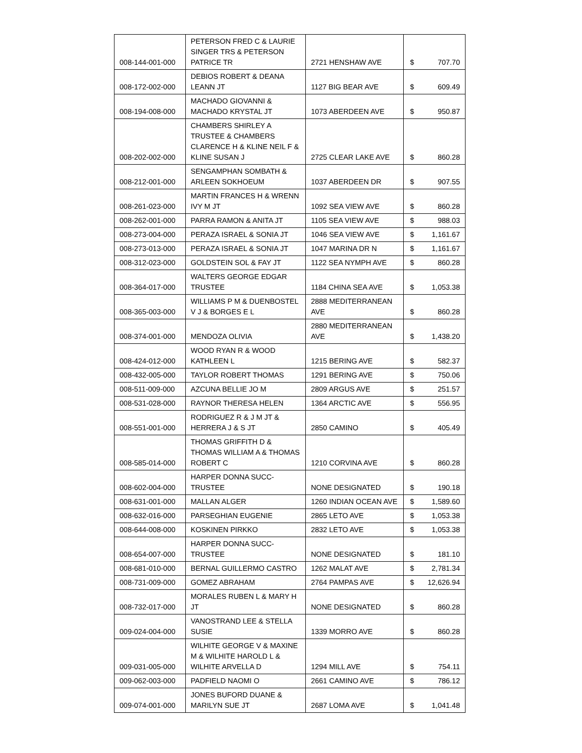| 008-144-001-000 | PETERSON FRED C & LAURIE SINGER TRS & PETERSON PATRICE TR | 2721 HENSHAW AVE | $ 707.70 |
| 008-172-002-000 | DEBIOS ROBERT & DEANA LEANN JT | 1127 BIG BEAR AVE | $ 609.49 |
| 008-194-008-000 | MACHADO GIOVANNI & MACHADO KRYSTAL JT | 1073 ABERDEEN AVE | $ 950.87 |
| 008-202-002-000 | CHAMBERS SHIRLEY A TRUSTEE & CHAMBERS CLARENCE H & KLINE NEIL F & KLINE SUSAN J | 2725 CLEAR LAKE AVE | $ 860.28 |
| 008-212-001-000 | SENGAMPHAN SOMBATH & ARLEEN SOKHOEUM | 1037 ABERDEEN DR | $ 907.55 |
| 008-261-023-000 | MARTIN FRANCES H & WRENN IVY M JT | 1092 SEA VIEW AVE | $ 860.28 |
| 008-262-001-000 | PARRA RAMON & ANITA JT | 1105 SEA VIEW AVE | $ 988.03 |
| 008-273-004-000 | PERAZA ISRAEL & SONIA JT | 1046 SEA VIEW AVE | $ 1,161.67 |
| 008-273-013-000 | PERAZA ISRAEL & SONIA JT | 1047 MARINA DR N | $ 1,161.67 |
| 008-312-023-000 | GOLDSTEIN SOL & FAY JT | 1122 SEA NYMPH AVE | $ 860.28 |
| 008-364-017-000 | WALTERS GEORGE EDGAR TRUSTEE | 1184 CHINA SEA AVE | $ 1,053.38 |
| 008-365-003-000 | WILLIAMS P M & DUENBOSTEL V J & BORGES E L | 2888 MEDITERRANEAN AVE | $ 860.28 |
| 008-374-001-000 | MENDOZA OLIVIA | 2880 MEDITERRANEAN AVE | $ 1,438.20 |
| 008-424-012-000 | WOOD RYAN R & WOOD KATHLEEN L | 1215 BERING AVE | $ 582.37 |
| 008-432-005-000 | TAYLOR ROBERT THOMAS | 1291 BERING AVE | $ 750.06 |
| 008-511-009-000 | AZCUNA BELLIE JO M | 2809 ARGUS AVE | $ 251.57 |
| 008-531-028-000 | RAYNOR THERESA HELEN | 1364 ARCTIC AVE | $ 556.95 |
| 008-551-001-000 | RODRIGUEZ R & J M JT & HERRERA J & S JT | 2850 CAMINO | $ 405.49 |
| 008-585-014-000 | THOMAS GRIFFITH D & THOMAS WILLIAM A & THOMAS ROBERT C | 1210 CORVINA AVE | $ 860.28 |
| 008-602-004-000 | HARPER DONNA SUCC-TRUSTEE | NONE DESIGNATED | $ 190.18 |
| 008-631-001-000 | MALLAN ALGER | 1260 INDIAN OCEAN AVE | $ 1,589.60 |
| 008-632-016-000 | PARSEGHIAN EUGENIE | 2865 LETO AVE | $ 1,053.38 |
| 008-644-008-000 | KOSKINEN PIRKKO | 2832 LETO AVE | $ 1,053.38 |
| 008-654-007-000 | HARPER DONNA SUCC-TRUSTEE | NONE DESIGNATED | $ 181.10 |
| 008-681-010-000 | BERNAL GUILLERMO CASTRO | 1262 MALAT AVE | $ 2,781.34 |
| 008-731-009-000 | GOMEZ ABRAHAM | 2764 PAMPAS AVE | $ 12,626.94 |
| 008-732-017-000 | MORALES RUBEN L & MARY H JT | NONE DESIGNATED | $ 860.28 |
| 009-024-004-000 | VANOSTRAND LEE & STELLA SUSIE | 1339 MORRO AVE | $ 860.28 |
| 009-031-005-000 | WILHITE GEORGE V & MAXINE M & WILHITE HAROLD L & WILHITE ARVELLA D | 1294 MILL AVE | $ 754.11 |
| 009-062-003-000 | PADFIELD NAOMI O | 2661 CAMINO AVE | $ 786.12 |
| 009-074-001-000 | JONES BUFORD DUANE & MARILYN SUE JT | 2687 LOMA AVE | $ 1,041.48 |